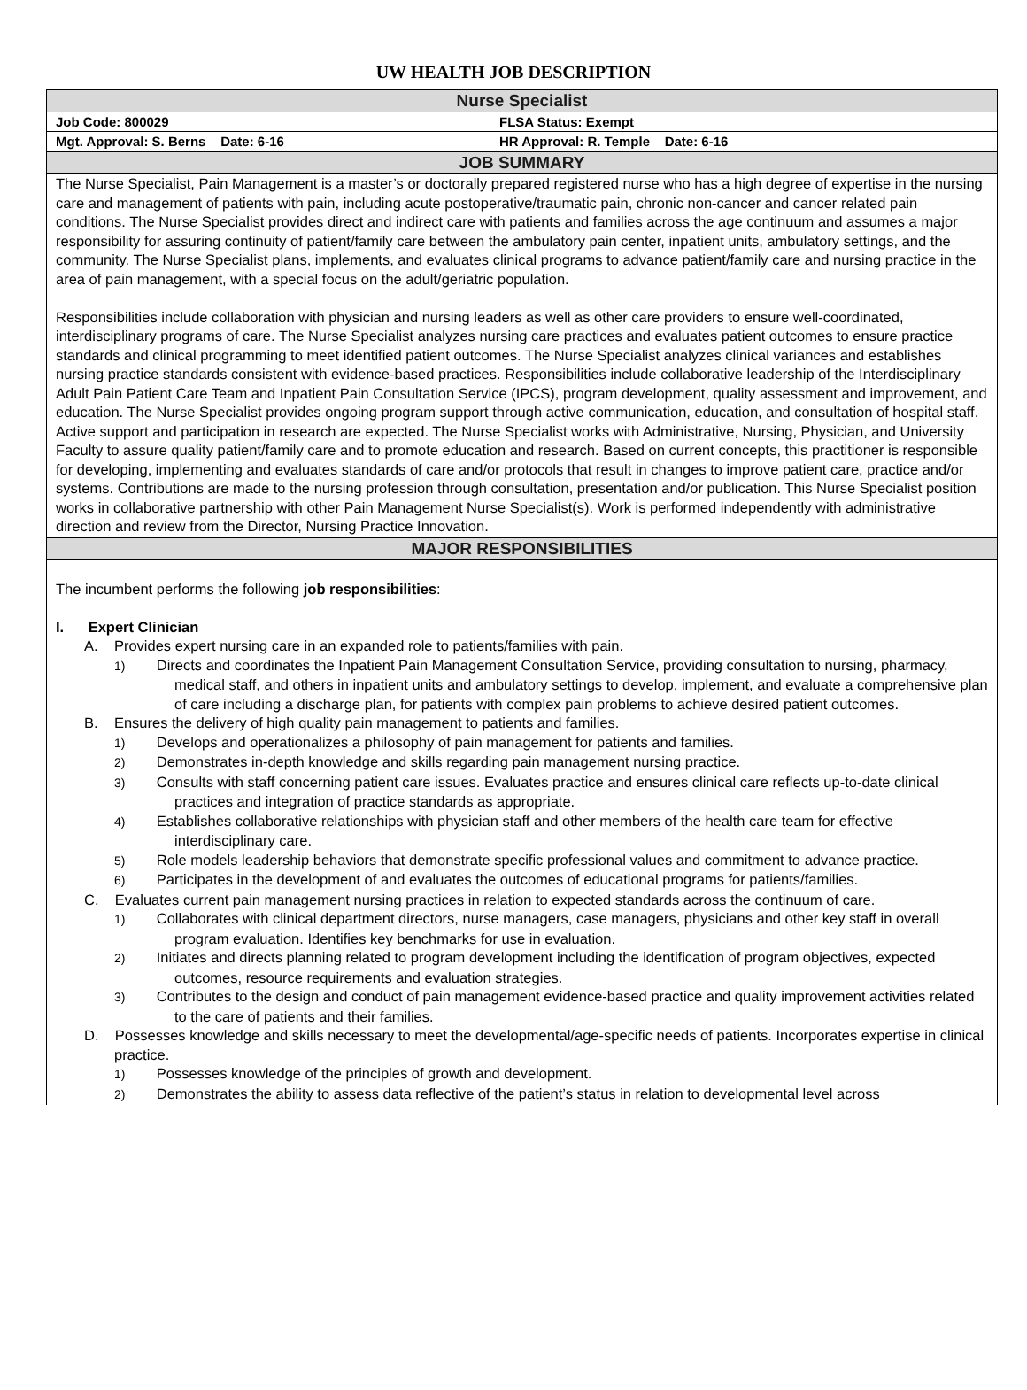UW HEALTH JOB DESCRIPTION
| Nurse Specialist | |
| Job Code: 800029 | FLSA Status: Exempt |
| Mgt. Approval: S. Berns Date: 6-16 | HR Approval: R. Temple Date: 6-16 |
| JOB SUMMARY | |
| The Nurse Specialist, Pain Management is a master’s or doctorally prepared registered nurse who has a high degree of expertise in the nursing care and management of patients with pain, including acute postoperative/traumatic pain, chronic non-cancer and cancer related pain conditions. The Nurse Specialist provides direct and indirect care with patients and families across the age continuum and assumes a major responsibility for assuring continuity of patient/family care between the ambulatory pain center, inpatient units, ambulatory settings, and the community. The Nurse Specialist plans, implements, and evaluates clinical programs to advance patient/family care and nursing practice in the area of pain management, with a special focus on the adult/geriatric population. Responsibilities include collaboration with physician and nursing leaders as well as other care providers to ensure well-coordinated, interdisciplinary programs of care. The Nurse Specialist analyzes nursing care practices and evaluates patient outcomes to ensure practice standards and clinical programming to meet identified patient outcomes. The Nurse Specialist analyzes clinical variances and establishes nursing practice standards consistent with evidence-based practices. Responsibilities include collaborative leadership of the Interdisciplinary Adult Pain Patient Care Team and Inpatient Pain Consultation Service (IPCS), program development, quality assessment and improvement, and education. The Nurse Specialist provides ongoing program support through active communication, education, and consultation of hospital staff. Active support and participation in research are expected. The Nurse Specialist works with Administrative, Nursing, Physician, and University Faculty to assure quality patient/family care and to promote education and research. Based on current concepts, this practitioner is responsible for developing, implementing and evaluates standards of care and/or protocols that result in changes to improve patient care, practice and/or systems. Contributions are made to the nursing profession through consultation, presentation and/or publication. This Nurse Specialist position works in collaborative partnership with other Pain Management Nurse Specialist(s). Work is performed independently with administrative direction and review from the Director, Nursing Practice Innovation. | |
| MAJOR RESPONSIBILITIES | |
| The incumbent performs the following job responsibilities : I. Expert Clinician A. Provides expert nursing care in an expanded role to patients/families with pain. 1) Directs and coordinates the Inpatient Pain Management Consultation Service, providing consultation to nursing, pharmacy, medical staff, and others in inpatient units and ambulatory settings to develop, implement, and evaluate a comprehensive plan of care including a discharge plan, for patients with complex pain problems to achieve desired patient outcomes. B. Ensures the delivery of high quality pain management to patients and families. 1) Develops and operationalizes a philosophy of pain management for patients and families. 2) Demonstrates in-depth knowledge and skills regarding pain management nursing practice. 3) Consults with staff concerning patient care issues. Evaluates practice and ensures clinical care reflects up-to-date clinical practices and integration of practice standards as appropriate. 4) Establishes collaborative relationships with physician staff and other members of the health care team for effective interdisciplinary care. 5) Role models leadership behaviors that demonstrate specific professional values and commitment to advance practice. 6) Participates in the development of and evaluates the outcomes of educational programs for patients/families. C. Evaluates current pain management nursing practices in relation to expected standards across the continuum of care. 1) Collaborates with clinical department directors, nurse managers, case managers, physicians and other key staff in overall program evaluation. Identifies key benchmarks for use in evaluation. 2) Initiates and directs planning related to program development including the identification of program objectives, expected outcomes, resource requirements and evaluation strategies. 3) Contributes to the design and conduct of pain management evidence-based practice and quality improvement activities related to the care of patients and their families. D. Possesses knowledge and skills necessary to meet the developmental/age-specific needs of patients. Incorporates expertise in clinical practice. 1) Possesses knowledge of the principles of growth and development. 2) Demonstrates the ability to assess data reflective of the patient’s status in relation to developmental level across | |